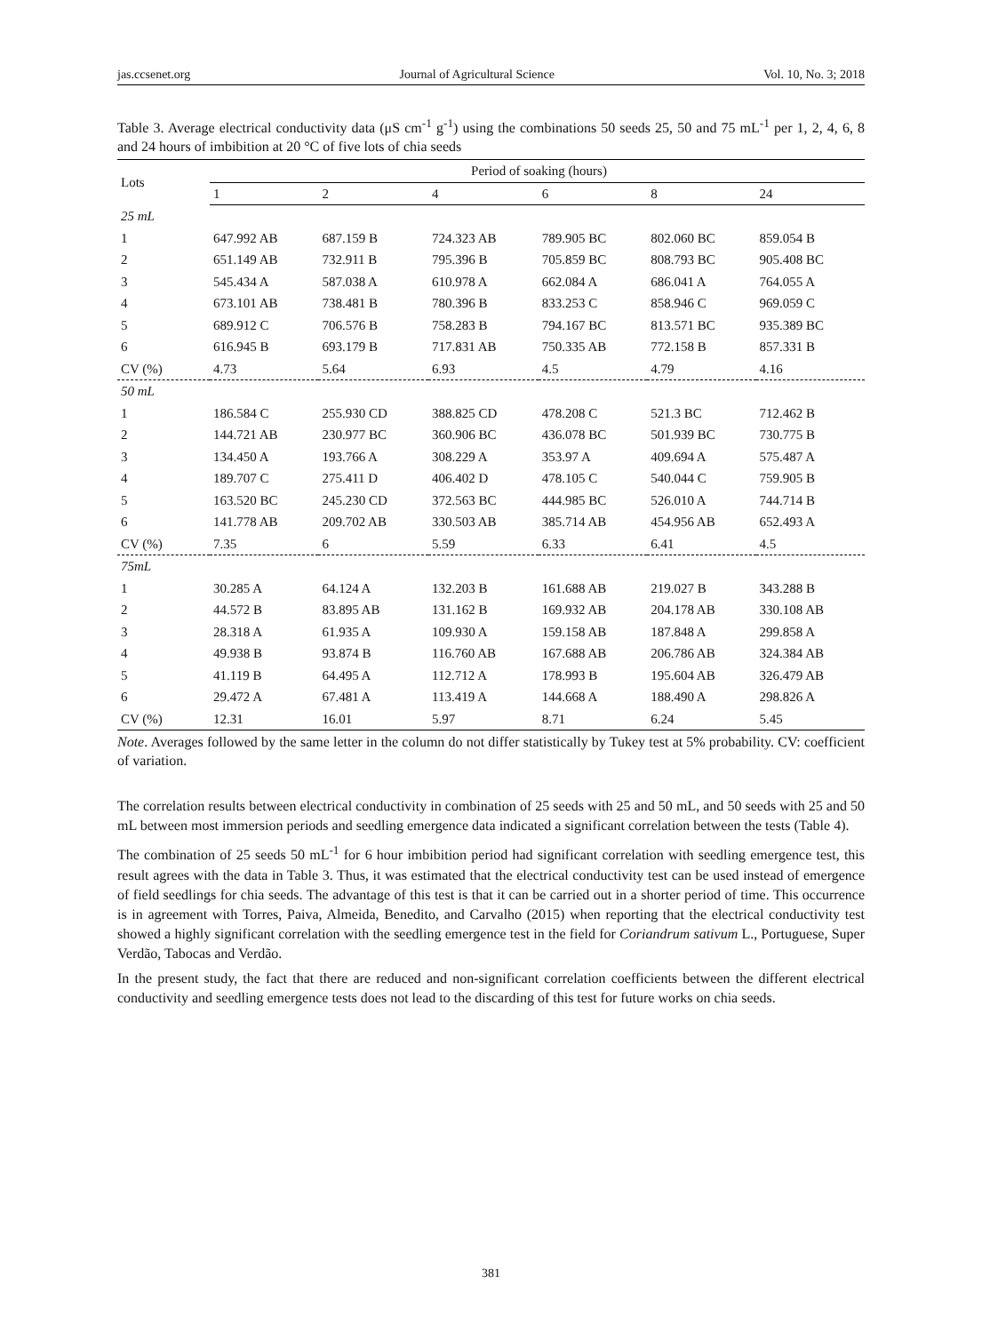jas.ccsenet.org Journal of Agricultural Science Vol. 10, No. 3; 2018
Table 3. Average electrical conductivity data (μS cm<sup>-1</sup> g<sup>-1</sup>) using the combinations 50 seeds 25, 50 and 75 mL<sup>-1</sup> per 1, 2, 4, 6, 8 and 24 hours of imbibition at 20 °C of five lots of chia seeds
| Lots | Period of soaking (hours) | | | | | |
| --- | --- | --- | --- | --- | --- | --- |
| | 1 | 2 | 4 | 6 | 8 | 24 |
| 25 mL | | | | | | |
| 1 | 647.992 AB | 687.159 B | 724.323 AB | 789.905 BC | 802.060 BC | 859.054 B |
| 2 | 651.149 AB | 732.911 B | 795.396 B | 705.859 BC | 808.793 BC | 905.408 BC |
| 3 | 545.434 A | 587.038 A | 610.978 A | 662.084 A | 686.041 A | 764.055 A |
| 4 | 673.101 AB | 738.481 B | 780.396 B | 833.253 C | 858.946 C | 969.059 C |
| 5 | 689.912 C | 706.576 B | 758.283 B | 794.167 BC | 813.571 BC | 935.389 BC |
| 6 | 616.945 B | 693.179 B | 717.831 AB | 750.335 AB | 772.158 B | 857.331 B |
| CV (%) | 4.73 | 5.64 | 6.93 | 4.5 | 4.79 | 4.16 |
| 50 mL | | | | | | |
| 1 | 186.584 C | 255.930 CD | 388.825 CD | 478.208 C | 521.3 BC | 712.462 B |
| 2 | 144.721 AB | 230.977 BC | 360.906 BC | 436.078 BC | 501.939 BC | 730.775 B |
| 3 | 134.450 A | 193.766 A | 308.229 A | 353.97 A | 409.694 A | 575.487 A |
| 4 | 189.707 C | 275.411 D | 406.402 D | 478.105 C | 540.044 C | 759.905 B |
| 5 | 163.520 BC | 245.230 CD | 372.563 BC | 444.985 BC | 526.010 A | 744.714 B |
| 6 | 141.778 AB | 209.702 AB | 330.503 AB | 385.714 AB | 454.956 AB | 652.493 A |
| CV (%) | 7.35 | 6 | 5.59 | 6.33 | 6.41 | 4.5 |
| 75mL | | | | | | |
| 1 | 30.285 A | 64.124 A | 132.203 B | 161.688 AB | 219.027 B | 343.288 B |
| 2 | 44.572 B | 83.895 AB | 131.162 B | 169.932 AB | 204.178 AB | 330.108 AB |
| 3 | 28.318 A | 61.935 A | 109.930 A | 159.158 AB | 187.848 A | 299.858 A |
| 4 | 49.938 B | 93.874 B | 116.760 AB | 167.688 AB | 206.786 AB | 324.384 AB |
| 5 | 41.119 B | 64.495 A | 112.712 A | 178.993 B | 195.604 AB | 326.479 AB |
| 6 | 29.472 A | 67.481 A | 113.419 A | 144.668 A | 188.490 A | 298.826 A |
| CV (%) | 12.31 | 16.01 | 5.97 | 8.71 | 6.24 | 5.45 |
Note. Averages followed by the same letter in the column do not differ statistically by Tukey test at 5% probability. CV: coefficient of variation.
The correlation results between electrical conductivity in combination of 25 seeds with 25 and 50 mL, and 50 seeds with 25 and 50 mL between most immersion periods and seedling emergence data indicated a significant correlation between the tests (Table 4).
The combination of 25 seeds 50 mL<sup>-1</sup> for 6 hour imbibition period had significant correlation with seedling emergence test, this result agrees with the data in Table 3. Thus, it was estimated that the electrical conductivity test can be used instead of emergence of field seedlings for chia seeds. The advantage of this test is that it can be carried out in a shorter period of time. This occurrence is in agreement with Torres, Paiva, Almeida, Benedito, and Carvalho (2015) when reporting that the electrical conductivity test showed a highly significant correlation with the seedling emergence test in the field for Coriandrum sativum L., Portuguese, Super Verdão, Tabocas and Verdão.
In the present study, the fact that there are reduced and non-significant correlation coefficients between the different electrical conductivity and seedling emergence tests does not lead to the discarding of this test for future works on chia seeds.
381